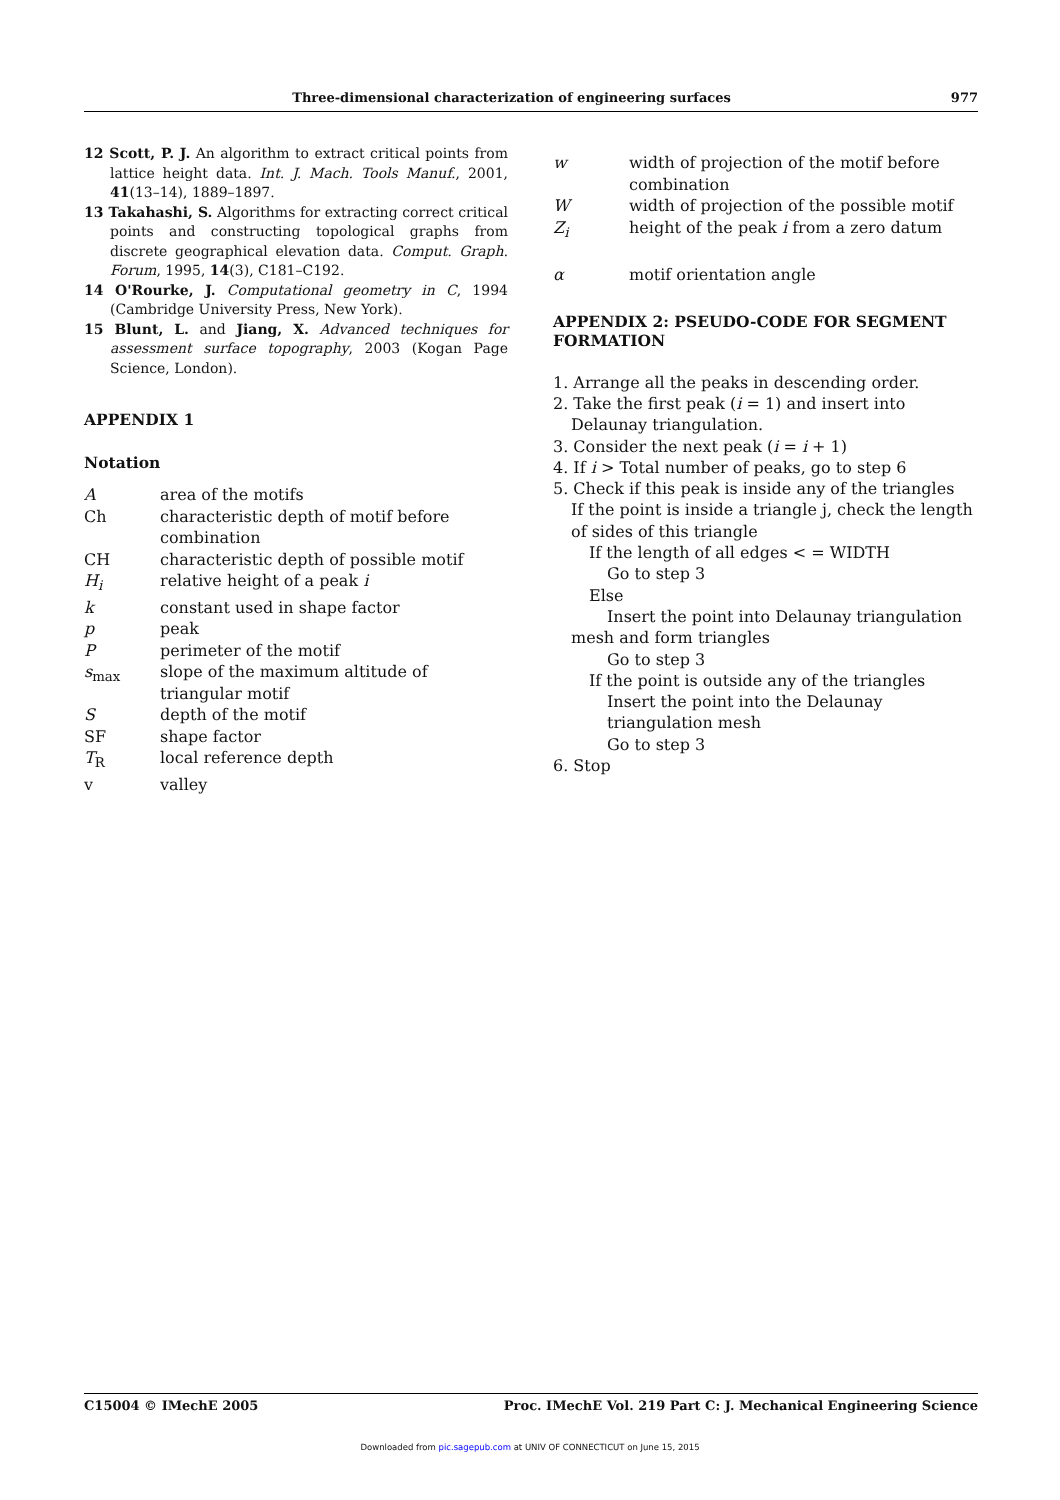Three-dimensional characterization of engineering surfaces 977
12 Scott, P. J. An algorithm to extract critical points from lattice height data. Int. J. Mach. Tools Manuf., 2001, 41(13–14), 1889–1897.
13 Takahashi, S. Algorithms for extracting correct critical points and constructing topological graphs from discrete geographical elevation data. Comput. Graph. Forum, 1995, 14(3), C181–C192.
14 O'Rourke, J. Computational geometry in C, 1994 (Cambridge University Press, New York).
15 Blunt, L. and Jiang, X. Advanced techniques for assessment surface topography, 2003 (Kogan Page Science, London).
APPENDIX 1
Notation
Aarea of the motifs
Ch characteristic depth of motif before combination
CH characteristic depth of possible motif
H<sub>i</sub> relative height of a peak i
k constant used in shape factor
p peak
Pperimeter of the motif
s<sub>max</sub> slope of the maximum altitude of triangular motif
Sdepth of the motif
SF shape factor
T<sub>R</sub> local reference depth
v valley
w width of projection of the motif before combination
Wwidth of projection of the possible motif
Z<sub>i</sub> height of the peak i from a zero datum
α motif orientation angle
APPENDIX 2: PSEUDO-CODE FOR SEGMENT FORMATION
1. Arrange all the peaks in descending order.
2. Take the first peak (i = 1) and insert into Delaunay triangulation.
3. Consider the next peak (i = i + 1)
4. If i > Total number of peaks, go to step 6
5. Check if this peak is inside any of the triangles
If the point is inside a triangle j, check the length of sides of this triangle
If the length of all edges < = WIDTH
Go to step 3
Else
Insert the point into Delaunay triangulation mesh and form triangles
Go to step 3
If the point is outside any of the triangles
Insert the point into the Delaunay triangulation mesh
Go to step 3
6. Stop
C15004 © IMechE 2005 Proc. IMechE Vol. 219 Part C: J. Mechanical Engineering Science
Downloaded from pic.sagepub.com at UNIV OF CONNECTICUT on June 15, 2015